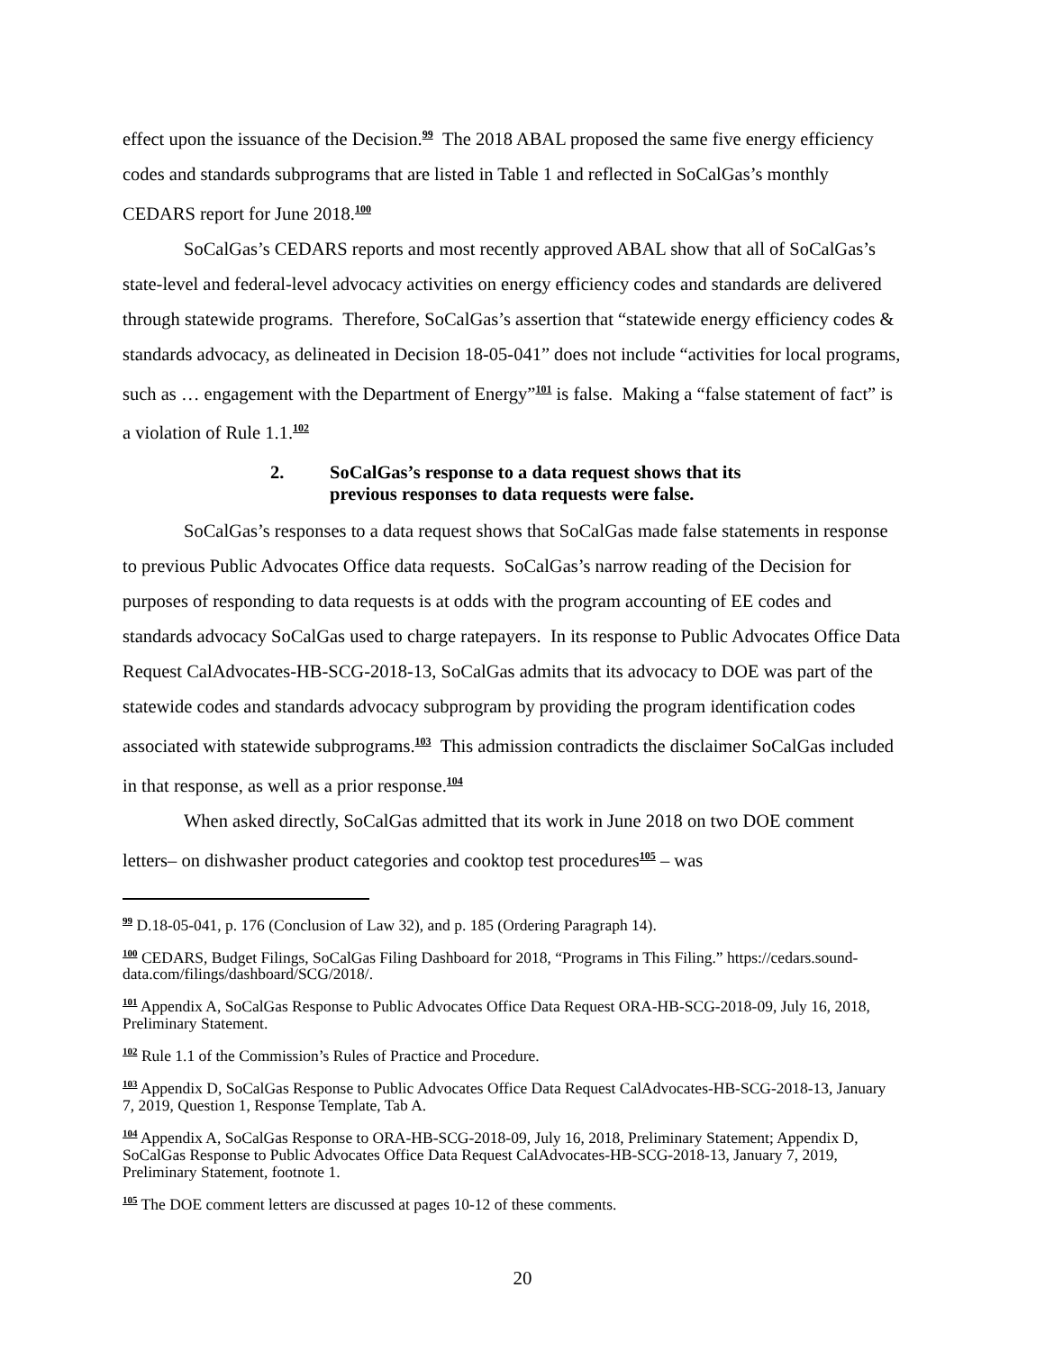effect upon the issuance of the Decision.<sup>99</sup> The 2018 ABAL proposed the same five energy efficiency codes and standards subprograms that are listed in Table 1 and reflected in SoCalGas’s monthly CEDARS report for June 2018.<sup>100</sup>
SoCalGas’s CEDARS reports and most recently approved ABAL show that all of SoCalGas’s state-level and federal-level advocacy activities on energy efficiency codes and standards are delivered through statewide programs. Therefore, SoCalGas’s assertion that “statewide energy efficiency codes & standards advocacy, as delineated in Decision 18-05-041” does not include “activities for local programs, such as … engagement with the Department of Energy”<sup>101</sup> is false. Making a “false statement of fact” is a violation of Rule 1.1.<sup>102</sup>
2. SoCalGas’s response to a data request shows that its
previous responses to data requests were false.
SoCalGas’s responses to a data request shows that SoCalGas made false statements in response to previous Public Advocates Office data requests. SoCalGas’s narrow reading of the Decision for purposes of responding to data requests is at odds with the program accounting of EE codes and standards advocacy SoCalGas used to charge ratepayers. In its response to Public Advocates Office Data Request CalAdvocates-HB-SCG-2018-13, SoCalGas admits that its advocacy to DOE was part of the statewide codes and standards advocacy subprogram by providing the program identification codes associated with statewide subprograms.<sup>103</sup> This admission contradicts the disclaimer SoCalGas included in that response, as well as a prior response.<sup>104</sup>
When asked directly, SoCalGas admitted that its work in June 2018 on two DOE comment letters– on dishwasher product categories and cooktop test procedures<sup>105</sup> – was
<sup>99</sup> D.18-05-041, p. 176 (Conclusion of Law 32), and p. 185 (Ordering Paragraph 14).
<sup>100</sup> CEDARS, Budget Filings, SoCalGas Filing Dashboard for 2018, “Programs in This Filing.” https://cedars.sound-data.com/filings/dashboard/SCG/2018/.
<sup>101</sup> Appendix A, SoCalGas Response to Public Advocates Office Data Request ORA-HB-SCG-2018-09, July 16, 2018, Preliminary Statement.
<sup>102</sup> Rule 1.1 of the Commission’s Rules of Practice and Procedure.
<sup>103</sup> Appendix D, SoCalGas Response to Public Advocates Office Data Request CalAdvocates-HB-SCG-2018-13, January 7, 2019, Question 1, Response Template, Tab A.
<sup>104</sup> Appendix A, SoCalGas Response to ORA-HB-SCG-2018-09, July 16, 2018, Preliminary Statement; Appendix D, SoCalGas Response to Public Advocates Office Data Request CalAdvocates-HB-SCG-2018-13, January 7, 2019, Preliminary Statement, footnote 1.
<sup>105</sup> The DOE comment letters are discussed at pages 10-12 of these comments.
20